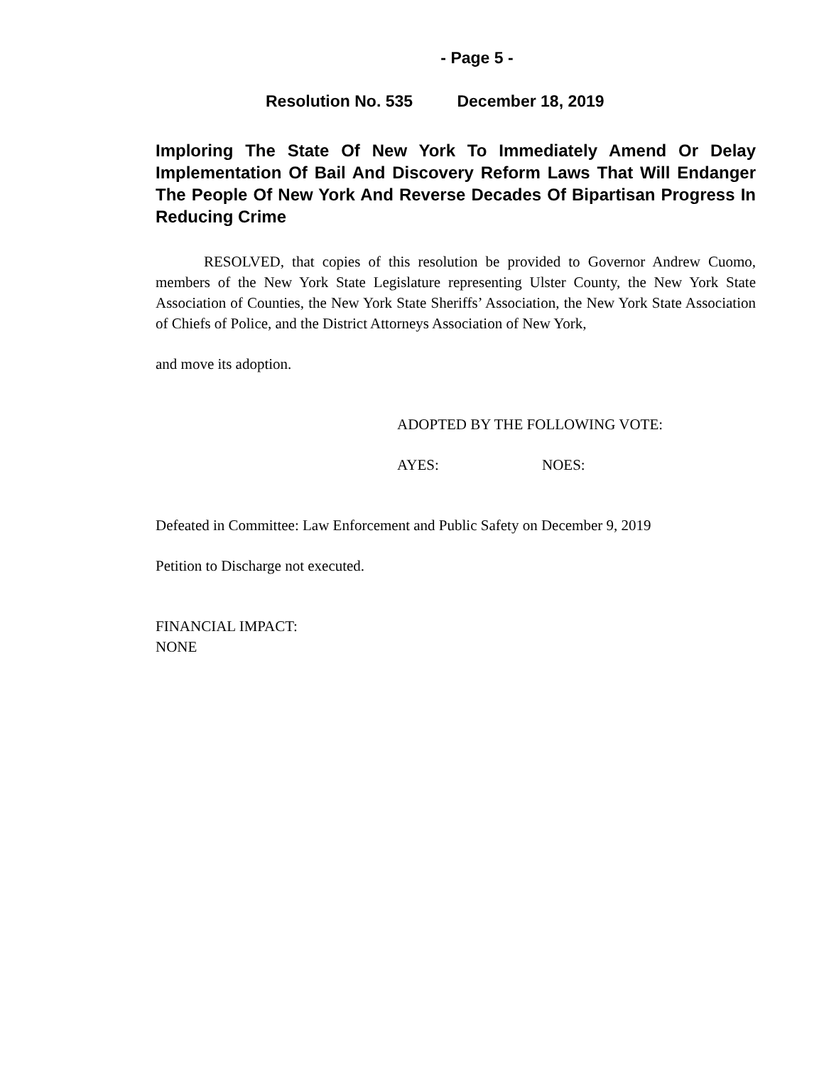- Page 5 -
Resolution No. 535 December 18, 2019
Imploring The State Of New York To Immediately Amend Or Delay Implementation Of Bail And Discovery Reform Laws That Will Endanger The People Of New York And Reverse Decades Of Bipartisan Progress In Reducing Crime
RESOLVED, that copies of this resolution be provided to Governor Andrew Cuomo, members of the New York State Legislature representing Ulster County, the New York State Association of Counties, the New York State Sheriffs’ Association, the New York State Association of Chiefs of Police, and the District Attorneys Association of New York,
and move its adoption.
ADOPTED BY THE FOLLOWING VOTE:
AYES: NOES:
Defeated in Committee: Law Enforcement and Public Safety on December 9, 2019
Petition to Discharge not executed.
FINANCIAL IMPACT:
NONE